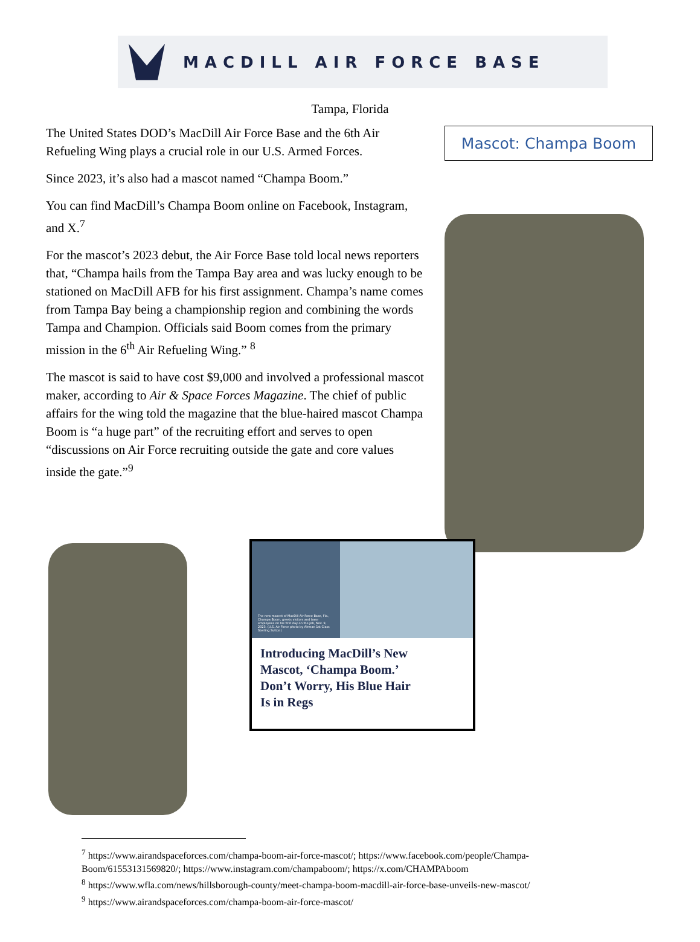MACDILL AIR FORCE BASE
Tampa, Florida
The United States DOD’s MacDill Air Force Base and the 6th Air Refueling Wing plays a crucial role in our U.S. Armed Forces.
Since 2023, it’s also had a mascot named “Champa Boom.”
You can find MacDill’s Champa Boom online on Facebook, Instagram, and X.<sup>7</sup>
For the mascot’s 2023 debut, the Air Force Base told local news reporters that, “Champa hails from the Tampa Bay area and was lucky enough to be stationed on MacDill AFB for his first assignment. Champa’s name comes from Tampa Bay being a championship region and combining the words Tampa and Champion. Officials said Boom comes from the primary mission in the 6<sup>th</sup> Air Refueling Wing.” <sup>8</sup>
The mascot is said to have cost $9,000 and involved a professional mascot maker, according to Air & Space Forces Magazine. The chief of public affairs for the wing told the magazine that the blue-haired mascot Champa Boom is “a huge part” of the recruiting effort and serves to open “discussions on Air Force recruiting outside the gate and core values inside the gate.”<sup>9</sup>
Mascot: Champa Boom
The new mascot of MacDill Air Force Base, Fla., Champa Boom, greets visitors and base employees on his first day on the job, Nov. 9, 2023. (U.S. Air Force photo by Airman 1st Class Sterling Sutton)
Introducing MacDill’s New Mascot, ‘Champa Boom.’ Don’t Worry, His Blue Hair Is in Regs
<sup>7</sup> https://www.airandspaceforces.com/champa-boom-air-force-mascot/; https://www.facebook.com/people/Champa-Boom/61553131569820/; https://www.instagram.com/champaboom/; https://x.com/CHAMPAboom
<sup>8</sup> https://www.wfla.com/news/hillsborough-county/meet-champa-boom-macdill-air-force-base-unveils-new-mascot/
<sup>9</sup> https://www.airandspaceforces.com/champa-boom-air-force-mascot/